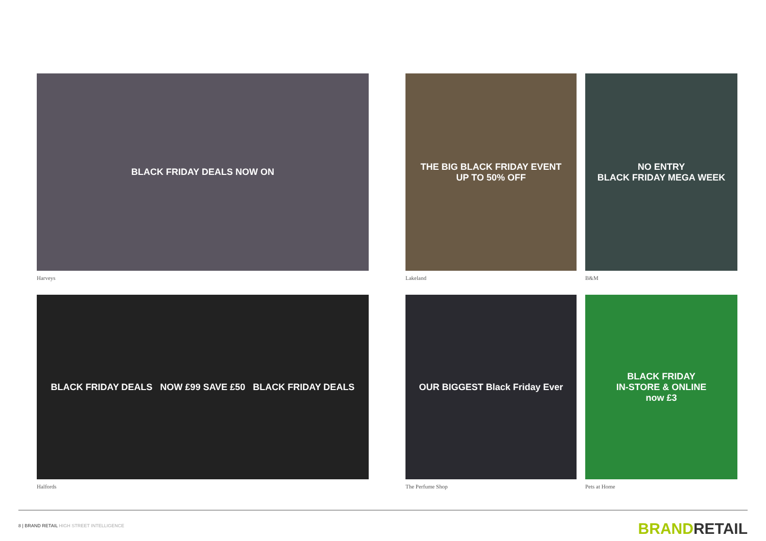BLACK FRIDAY DEALS NOW ON
Harveys
THE BIG BLACK FRIDAY EVENT
UP TO 50% OFF
Lakeland
NO ENTRY
BLACK FRIDAY MEGA WEEK
B&M
BLACK FRIDAY DEALS NOW £99 SAVE £50 BLACK FRIDAY DEALS
Halfords
OUR BIGGEST Black Friday Ever
The Perfume Shop
BLACK FRIDAY
IN-STORE & ONLINE
now £3
Pets at Home
8 | BRAND RETAIL HIGH STREET INTELLIGENCE
BRAND RETAIL